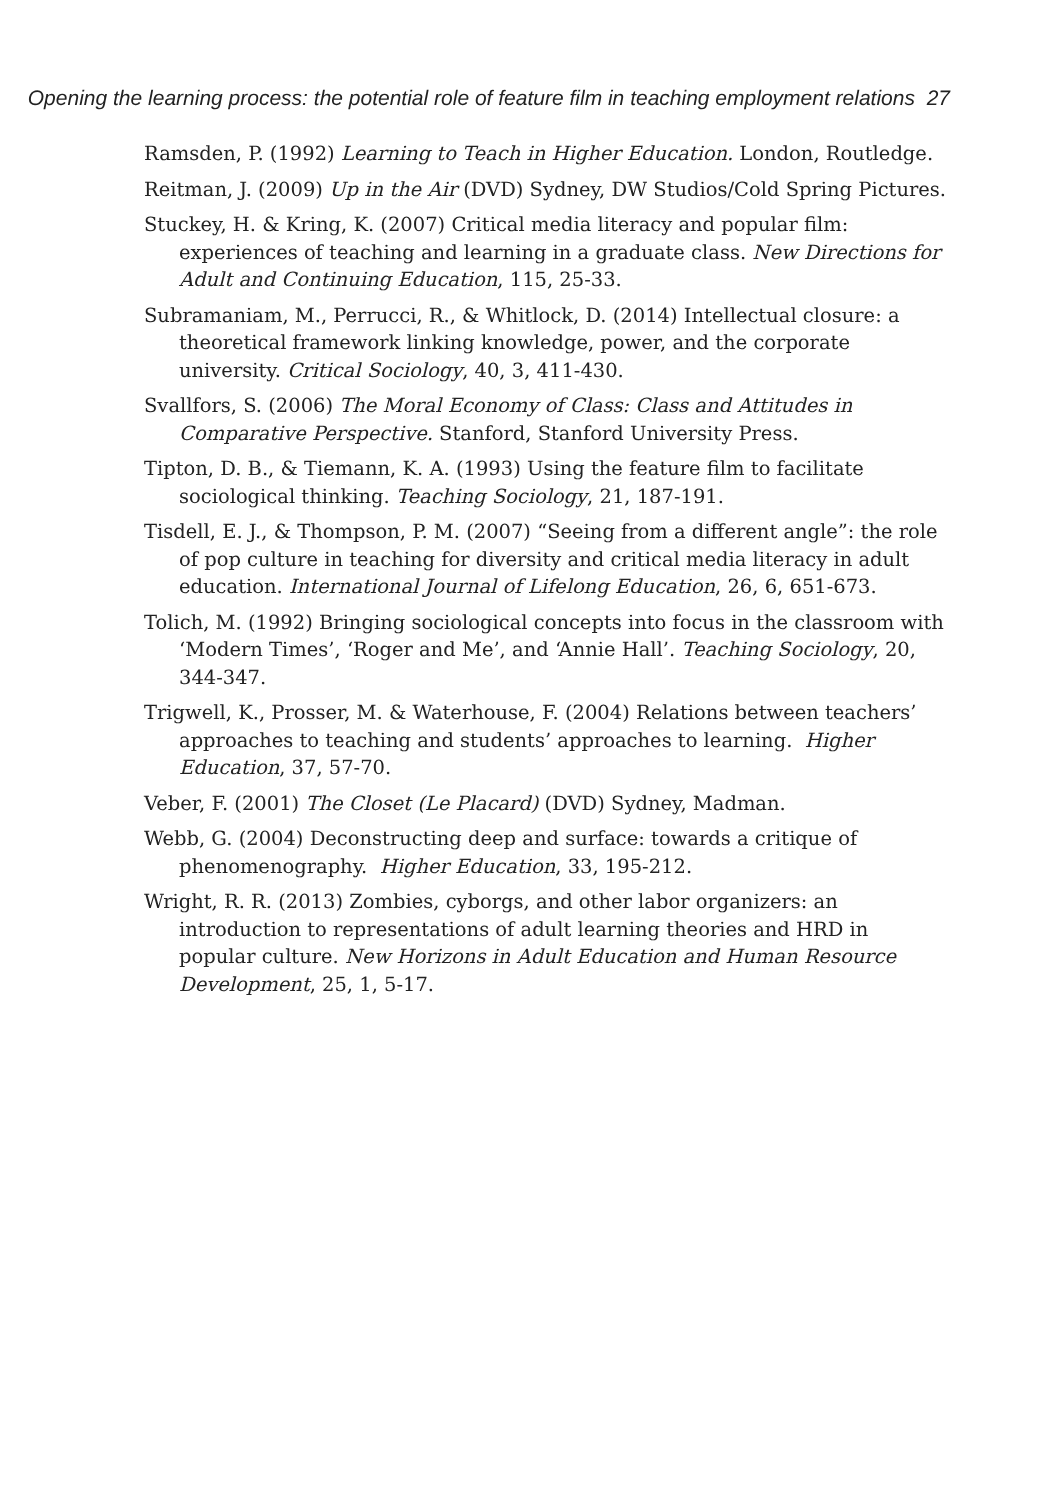Opening the learning process: the potential role of feature film in teaching employment relations 27
Ramsden, P. (1992) Learning to Teach in Higher Education. London, Routledge.
Reitman, J. (2009) Up in the Air (DVD) Sydney, DW Studios/Cold Spring Pictures.
Stuckey, H. & Kring, K. (2007) Critical media literacy and popular film: experiences of teaching and learning in a graduate class. New Directions for Adult and Continuing Education, 115, 25-33.
Subramaniam, M., Perrucci, R., & Whitlock, D. (2014) Intellectual closure: a theoretical framework linking knowledge, power, and the corporate university. Critical Sociology, 40, 3, 411-430.
Svallfors, S. (2006) The Moral Economy of Class: Class and Attitudes in Comparative Perspective. Stanford, Stanford University Press.
Tipton, D. B., & Tiemann, K. A. (1993) Using the feature film to facilitate sociological thinking. Teaching Sociology, 21, 187-191.
Tisdell, E. J., & Thompson, P. M. (2007) “Seeing from a different angle”: the role of pop culture in teaching for diversity and critical media literacy in adult education. International Journal of Lifelong Education, 26, 6, 651-673.
Tolich, M. (1992) Bringing sociological concepts into focus in the classroom with ‘Modern Times’, ‘Roger and Me’, and ‘Annie Hall’. Teaching Sociology, 20, 344-347.
Trigwell, K., Prosser, M. & Waterhouse, F. (2004) Relations between teachers’ approaches to teaching and students’ approaches to learning. Higher Education, 37, 57-70.
Veber, F. (2001) The Closet (Le Placard) (DVD) Sydney, Madman.
Webb, G. (2004) Deconstructing deep and surface: towards a critique of phenomenography. Higher Education, 33, 195-212.
Wright, R. R. (2013) Zombies, cyborgs, and other labor organizers: an introduction to representations of adult learning theories and HRD in popular culture. New Horizons in Adult Education and Human Resource Development, 25, 1, 5-17.